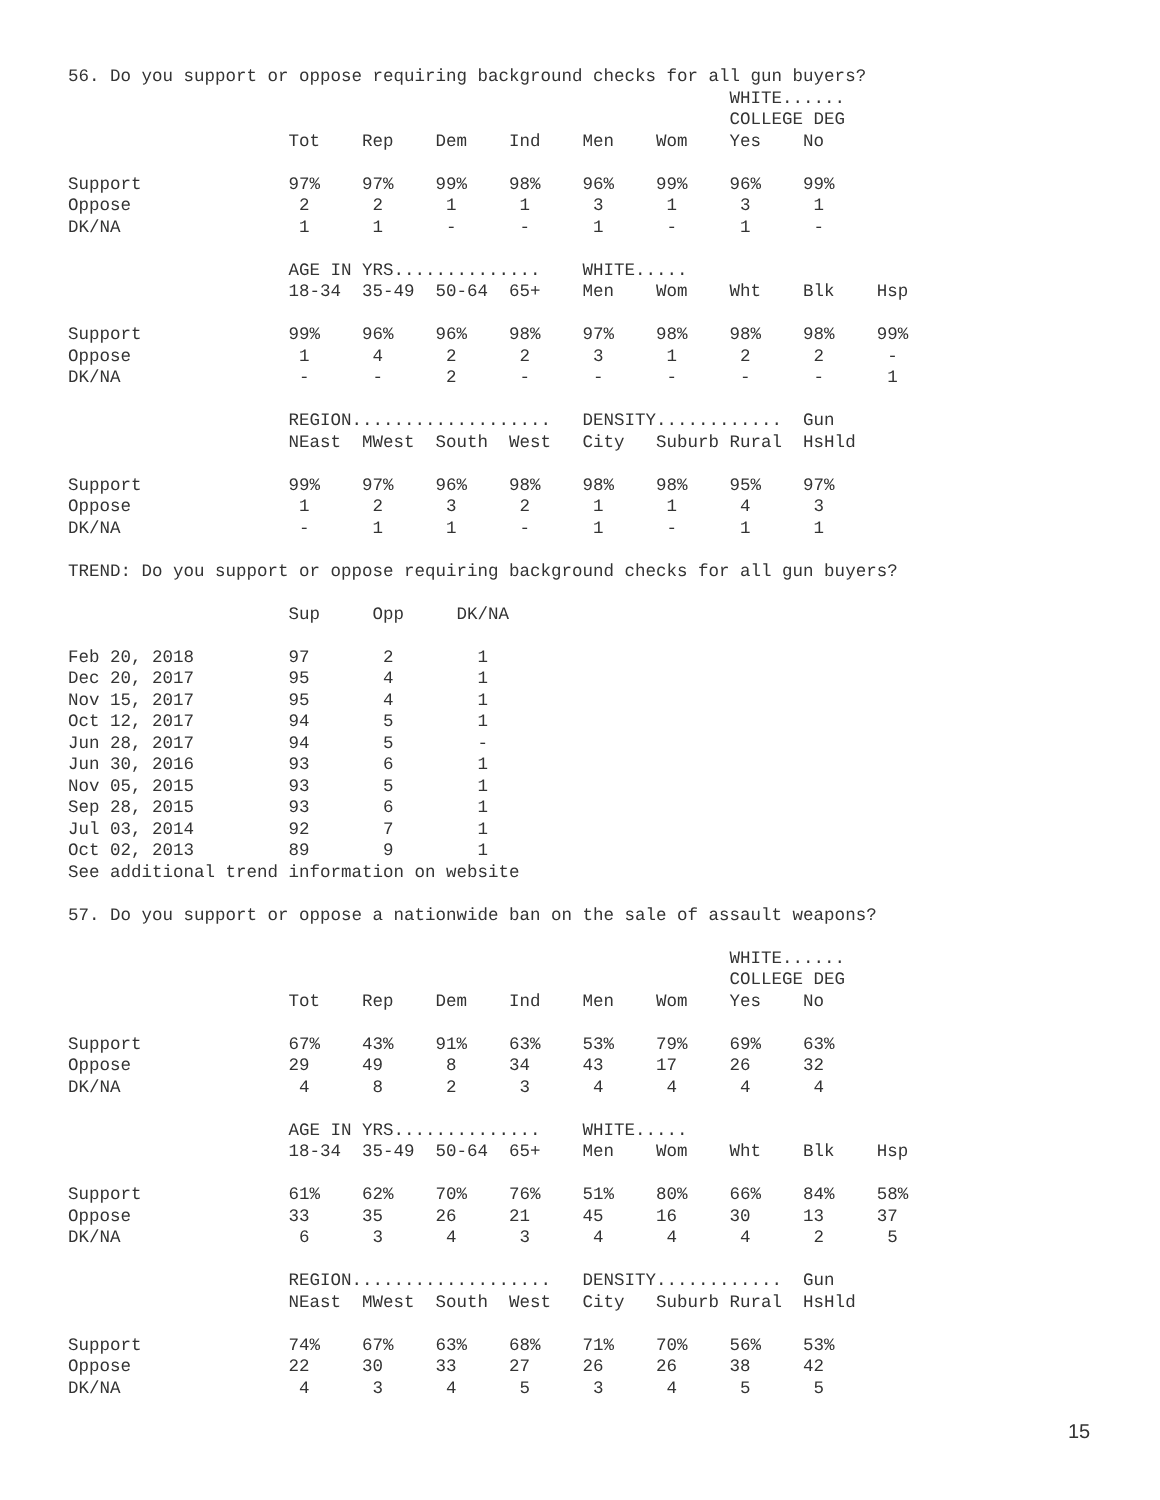56. Do you support or oppose requiring background checks for all gun buyers?
                                                               WHITE......
                                                               COLLEGE DEG
                     Tot    Rep    Dem    Ind    Men    Wom    Yes    No

Support              97%    97%    99%    98%    96%    99%    96%    99%
Oppose                2      2      1      1      3      1      3      1
DK/NA                 1      1      -      -      1      -      1      -

                     AGE IN YRS..............    WHITE.....
                     18-34  35-49  50-64  65+    Men    Wom    Wht    Blk    Hsp

Support              99%    96%    96%    98%    97%    98%    98%    98%    99%
Oppose                1      4      2      2      3      1      2      2      -
DK/NA                 -      -      2      -      -      -      -      -      1

                     REGION...................   DENSITY............  Gun
                     NEast  MWest  South  West   City   Suburb Rural  HsHld

Support              99%    97%    96%    98%    98%    98%    95%    97%
Oppose                1      2      3      2      1      1      4      3
DK/NA                 -      1      1      -      1      -      1      1

TREND: Do you support or oppose requiring background checks for all gun buyers?

                     Sup     Opp     DK/NA

Feb 20, 2018         97       2        1
Dec 20, 2017         95       4        1
Nov 15, 2017         95       4        1
Oct 12, 2017         94       5        1
Jun 28, 2017         94       5        -
Jun 30, 2016         93       6        1
Nov 05, 2015         93       5        1
Sep 28, 2015         93       6        1
Jul 03, 2014         92       7        1
Oct 02, 2013         89       9        1
See additional trend information on website

57. Do you support or oppose a nationwide ban on the sale of assault weapons?

                                                               WHITE......
                                                               COLLEGE DEG
                     Tot    Rep    Dem    Ind    Men    Wom    Yes    No

Support              67%    43%    91%    63%    53%    79%    69%    63%
Oppose               29     49      8     34     43     17     26     32
DK/NA                 4      8      2      3      4      4      4      4

                     AGE IN YRS..............    WHITE.....
                     18-34  35-49  50-64  65+    Men    Wom    Wht    Blk    Hsp

Support              61%    62%    70%    76%    51%    80%    66%    84%    58%
Oppose               33     35     26     21     45     16     30     13     37
DK/NA                 6      3      4      3      4      4      4      2      5

                     REGION...................   DENSITY............  Gun
                     NEast  MWest  South  West   City   Suburb Rural  HsHld

Support              74%    67%    63%    68%    71%    70%    56%    53%
Oppose               22     30     33     27     26     26     38     42
DK/NA                 4      3      4      5      3      4      5      5
15